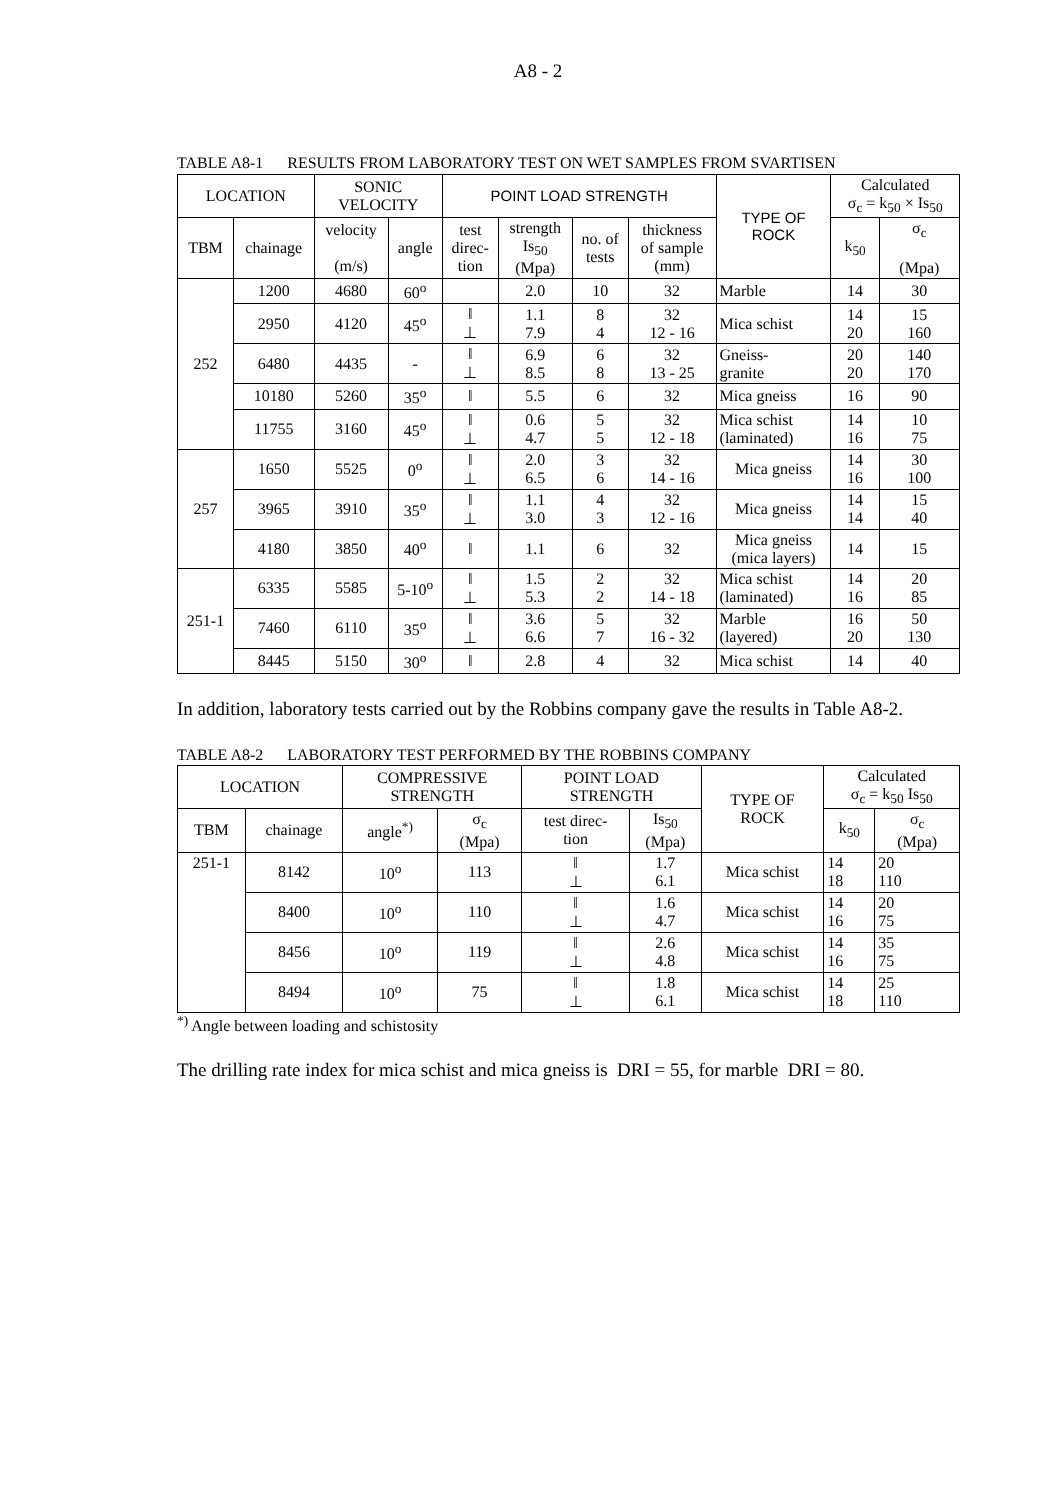A8 - 2
TABLE A8-1 RESULTS FROM LABORATORY TEST ON WET SAMPLES FROM SVARTISEN
| LOCATION | | SONIC VELOCITY | | POINT LOAD STRENGTH | | | | TYPE OF ROCK | Calculated σ<sub>c</sub> = k<sub>50</sub> × Is<sub>50</sub> | |
| --- | --- | --- | --- | --- | --- | --- | --- | --- | --- | --- |
| TBM | chainage | velocity (m/s) | angle | test direc- tion | strength Is<sub>50</sub> (Mpa) | no. of tests | thickness of sample (mm) | | k<sub>50</sub> | σ<sub>c</sub> (Mpa) |
| 252 | 1200 | 4680 | 60<sup>o</sup> | | 2.0 | 10 | 32 | Marble | 14 | 30 |
| | 2950 | 4120 | 45<sup>o</sup> | ‖ ⊥ | 1.1 7.9 | 8 4 | 32 12 - 16 | Mica schist | 14 20 | 15 160 |
| | 6480 | 4435 | - | ‖ ⊥ | 6.9 8.5 | 6 8 | 32 13 - 25 | Gneiss- granite | 20 20 | 140 170 |
| | 10180 | 5260 | 35<sup>o</sup> | ‖ | 5.5 | 6 | 32 | Mica gneiss | 16 | 90 |
| | 11755 | 3160 | 45<sup>o</sup> | ‖ ⊥ | 0.6 4.7 | 5 5 | 32 12 - 18 | Mica schist (laminated) | 14 16 | 10 75 |
| 257 | 1650 | 5525 | 0<sup>o</sup> | ‖ ⊥ | 2.0 6.5 | 3 6 | 32 14 - 16 | Mica gneiss | 14 16 | 30 100 |
| | 3965 | 3910 | 35<sup>o</sup> | ‖ ⊥ | 1.1 3.0 | 4 3 | 32 12 - 16 | Mica gneiss | 14 14 | 15 40 |
| | 4180 | 3850 | 40<sup>o</sup> | ‖ | 1.1 | 6 | 32 | Mica gneiss (mica layers) | 14 | 15 |
| 251-1 | 6335 | 5585 | 5-10<sup>o</sup> | ‖ ⊥ | 1.5 5.3 | 2 2 | 32 14 - 18 | Mica schist (laminated) | 14 16 | 20 85 |
| | 7460 | 6110 | 35<sup>o</sup> | ‖ ⊥ | 3.6 6.6 | 5 7 | 32 16 - 32 | Marble (layered) | 16 20 | 50 130 |
| | 8445 | 5150 | 30<sup>o</sup> | ‖ | 2.8 | 4 | 32 | Mica schist | 14 | 40 |
In addition, laboratory tests carried out by the Robbins company gave the results in Table A8-2.
TABLE A8-2 LABORATORY TEST PERFORMED BY THE ROBBINS COMPANY
| LOCATION | | COMPRESSIVE STRENGTH | | POINT LOAD STRENGTH | | TYPE OF ROCK | Calculated σ<sub>c</sub> = k<sub>50</sub> Is<sub>50</sub> | |
| --- | --- | --- | --- | --- | --- | --- | --- | --- |
| TBM | chainage | angle<sup>*)</sup> | σ<sub>c</sub> (Mpa) | test direc- tion | Is<sub>50</sub> (Mpa) | | k<sub>50</sub> | σ<sub>c</sub> (Mpa) |
| 251-1 | 8142 | 10<sup>o</sup> | 113 | ‖ ⊥ | 1.7 6.1 | Mica schist | 14 18 | 20 110 |
| | 8400 | 10<sup>o</sup> | 110 | ‖ ⊥ | 1.6 4.7 | Mica schist | 14 16 | 20 75 |
| | 8456 | 10<sup>o</sup> | 119 | ‖ ⊥ | 2.6 4.8 | Mica schist | 14 16 | 35 75 |
| | 8494 | 10<sup>o</sup> | 75 | ‖ ⊥ | 1.8 6.1 | Mica schist | 14 18 | 25 110 |
<sup>*)</sup> Angle between loading and schistosity
The drilling rate index for mica schist and mica gneiss is DRI = 55, for marble DRI = 80.